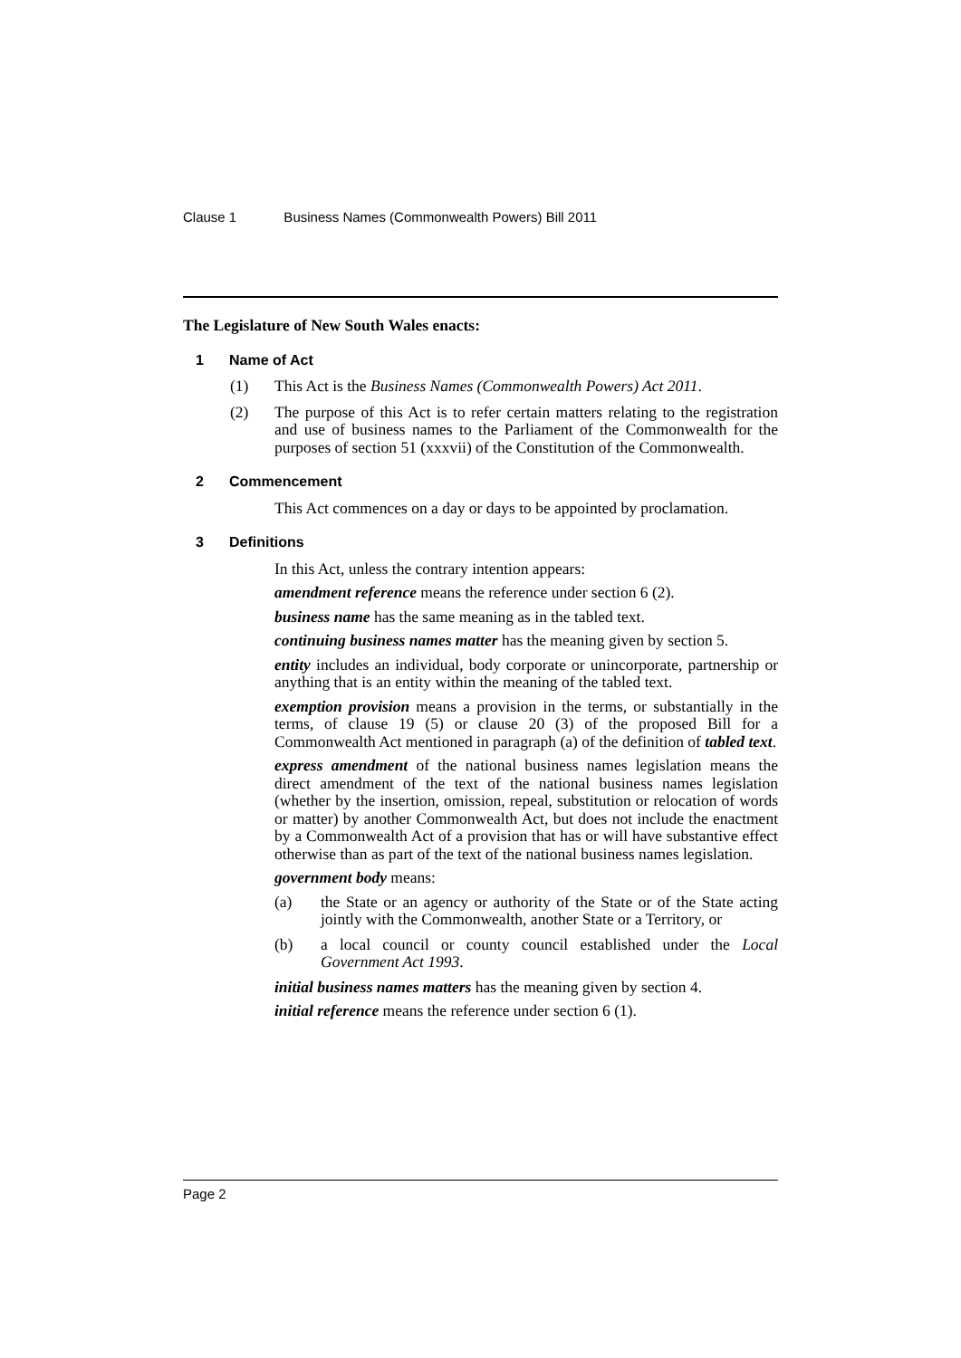Clause 1 Business Names (Commonwealth Powers) Bill 2011
The Legislature of New South Wales enacts:
1 Name of Act
(1) This Act is the Business Names (Commonwealth Powers) Act 2011.
(2) The purpose of this Act is to refer certain matters relating to the registration and use of business names to the Parliament of the Commonwealth for the purposes of section 51 (xxxvii) of the Constitution of the Commonwealth.
2 Commencement
This Act commences on a day or days to be appointed by proclamation.
3 Definitions
In this Act, unless the contrary intention appears:
amendment reference means the reference under section 6 (2).
business name has the same meaning as in the tabled text.
continuing business names matter has the meaning given by section 5.
entity includes an individual, body corporate or unincorporate, partnership or anything that is an entity within the meaning of the tabled text.
exemption provision means a provision in the terms, or substantially in the terms, of clause 19 (5) or clause 20 (3) of the proposed Bill for a Commonwealth Act mentioned in paragraph (a) of the definition of tabled text.
express amendment of the national business names legislation means the direct amendment of the text of the national business names legislation (whether by the insertion, omission, repeal, substitution or relocation of words or matter) by another Commonwealth Act, but does not include the enactment by a Commonwealth Act of a provision that has or will have substantive effect otherwise than as part of the text of the national business names legislation.
government body means:
(a) the State or an agency or authority of the State or of the State acting jointly with the Commonwealth, another State or a Territory, or
(b) a local council or county council established under the Local Government Act 1993.
initial business names matters has the meaning given by section 4.
initial reference means the reference under section 6 (1).
Page 2